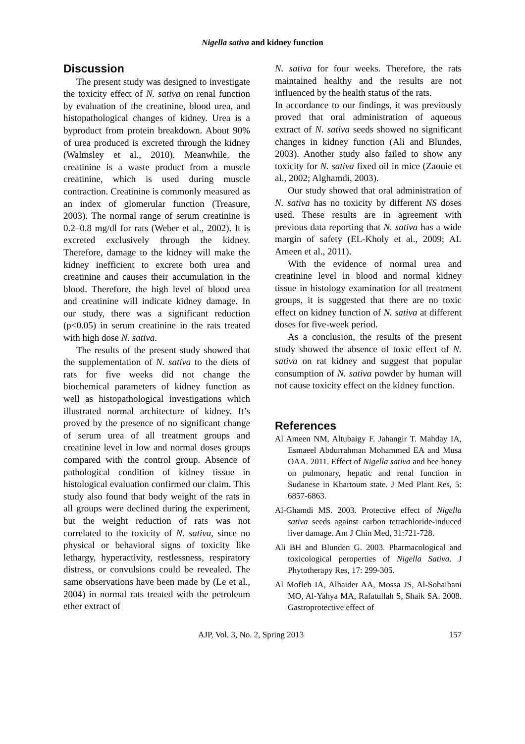Nigella sativa and kidney function
Discussion
The present study was designed to investigate the toxicity effect of N. sativa on renal function by evaluation of the creatinine, blood urea, and histopathological changes of kidney. Urea is a byproduct from protein breakdown. About 90% of urea produced is excreted through the kidney (Walmsley et al., 2010). Meanwhile, the creatinine is a waste product from a muscle creatinine, which is used during muscle contraction. Creatinine is commonly measured as an index of glomerular function (Treasure, 2003). The normal range of serum creatinine is 0.2–0.8 mg/dl for rats (Weber et al., 2002). It is excreted exclusively through the kidney. Therefore, damage to the kidney will make the kidney inefficient to excrete both urea and creatinine and causes their accumulation in the blood. Therefore, the high level of blood urea and creatinine will indicate kidney damage. In our study, there was a significant reduction (p<0.05) in serum creatinine in the rats treated with high dose N. sativa.
The results of the present study showed that the supplementation of N. sativa to the diets of rats for five weeks did not change the biochemical parameters of kidney function as well as histopathological investigations which illustrated normal architecture of kidney. It’s proved by the presence of no significant change of serum urea of all treatment groups and creatinine level in low and normal doses groups compared with the control group. Absence of pathological condition of kidney tissue in histological evaluation confirmed our claim. This study also found that body weight of the rats in all groups were declined during the experiment, but the weight reduction of rats was not correlated to the toxicity of N. sativa, since no physical or behavioral signs of toxicity like lethargy, hyperactivity, restlessness, respiratory distress, or convulsions could be revealed. The same observations have been made by (Le et al., 2004) in normal rats treated with the petroleum ether extract of
N. sativa for four weeks. Therefore, the rats maintained healthy and the results are not influenced by the health status of the rats.
In accordance to our findings, it was previously proved that oral administration of aqueous extract of N. sativa seeds showed no significant changes in kidney function (Ali and Blundes, 2003). Another study also failed to show any toxicity for N. sativa fixed oil in mice (Zaouie et al., 2002; Alghamdi, 2003).
Our study showed that oral administration of N. sativa has no toxicity by different NS doses used. These results are in agreement with previous data reporting that N. sativa has a wide margin of safety (EL-Kholy et al., 2009; AL Ameen et al., 2011).
With the evidence of normal urea and creatinine level in blood and normal kidney tissue in histology examination for all treatment groups, it is suggested that there are no toxic effect on kidney function of N. sativa at different doses for five-week period.
As a conclusion, the results of the present study showed the absence of toxic effect of N. sativa on rat kidney and suggest that popular consumption of N. sativa powder by human will not cause toxicity effect on the kidney function.
References
Al Ameen NM, Altubaigy F. Jahangir T. Mahday IA, Esmaeel Abdurrahman Mohammed EA and Musa OAA. 2011. Effect of Nigella sativa and bee honey on pulmonary, hepatic and renal function in Sudanese in Khartoum state. J Med Plant Res, 5: 6857-6863.
Al-Ghamdi MS. 2003. Protective effect of Nigella sativa seeds against carbon tetrachloride-induced liver damage. Am J Chin Med, 31:721-728.
Ali BH and Blunden G. 2003. Pharmacological and toxicological peroperties of Nigella Sativa. J Phytotherapy Res, 17: 299-305.
Al Mofleh IA, Alhaider AA, Mossa JS, Al-Sohaibani MO, Al-Yahya MA, Rafatullah S, Shaik SA. 2008. Gastroprotective effect of
AJP, Vol. 3, No. 2, Spring 2013 157